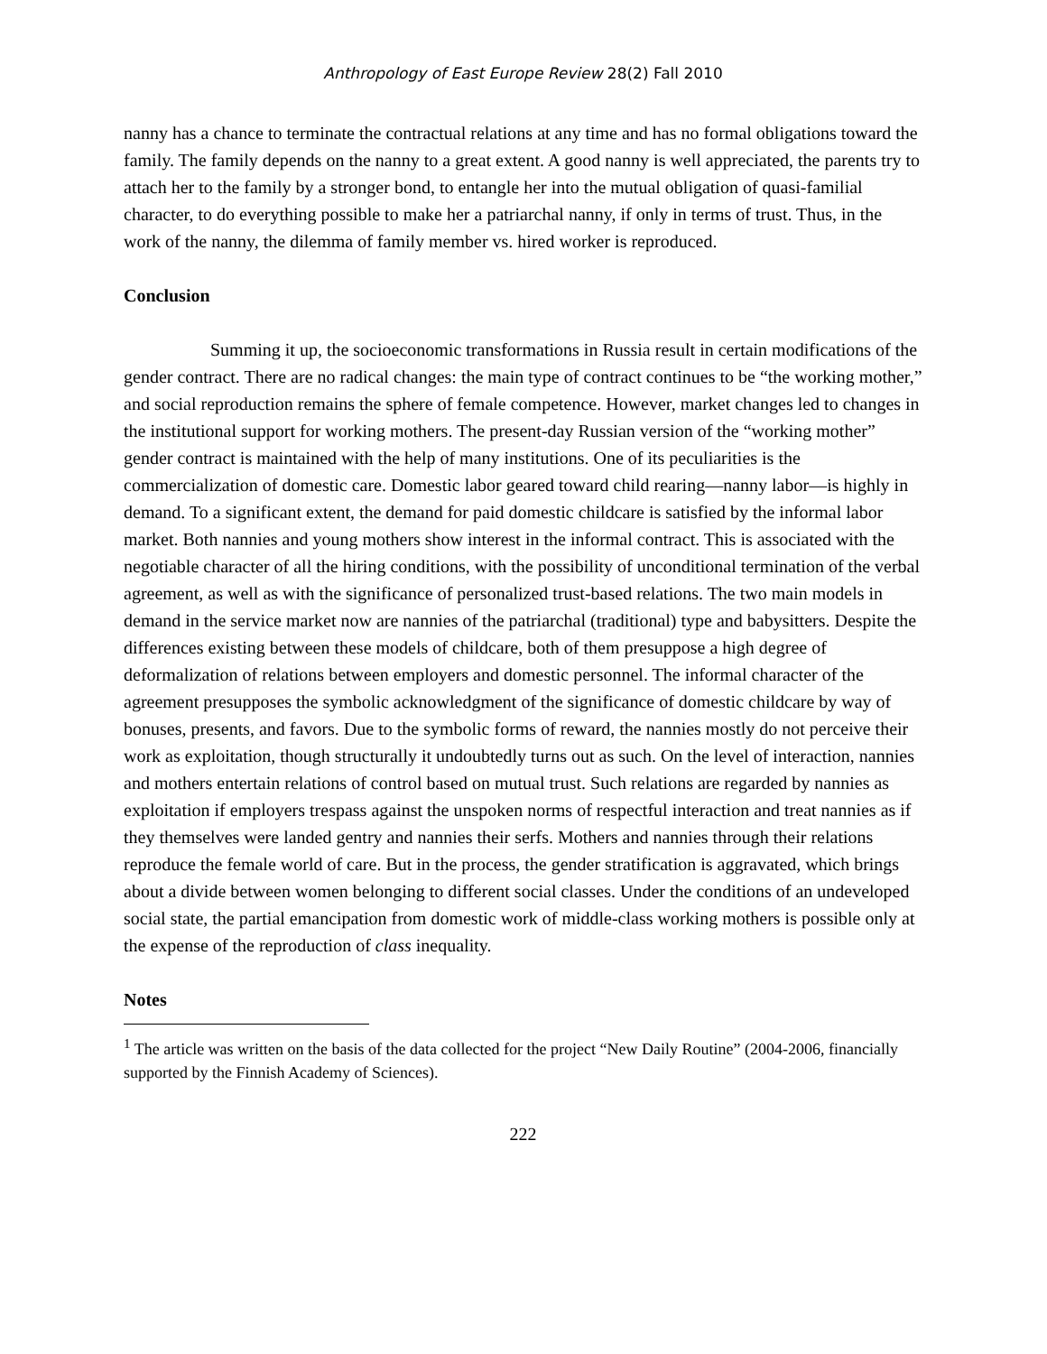Anthropology of East Europe Review 28(2) Fall 2010
nanny has a chance to terminate the contractual relations at any time and has no formal obligations toward the family. The family depends on the nanny to a great extent. A good nanny is well appreciated, the parents try to attach her to the family by a stronger bond, to entangle her into the mutual obligation of quasi-familial character, to do everything possible to make her a patriarchal nanny, if only in terms of trust. Thus, in the work of the nanny, the dilemma of family member vs. hired worker is reproduced.
Conclusion
Summing it up, the socioeconomic transformations in Russia result in certain modifications of the gender contract. There are no radical changes: the main type of contract continues to be “the working mother,” and social reproduction remains the sphere of female competence. However, market changes led to changes in the institutional support for working mothers. The present-day Russian version of the “working mother” gender contract is maintained with the help of many institutions. One of its peculiarities is the commercialization of domestic care. Domestic labor geared toward child rearing—nanny labor—is highly in demand. To a significant extent, the demand for paid domestic childcare is satisfied by the informal labor market. Both nannies and young mothers show interest in the informal contract. This is associated with the negotiable character of all the hiring conditions, with the possibility of unconditional termination of the verbal agreement, as well as with the significance of personalized trust-based relations. The two main models in demand in the service market now are nannies of the patriarchal (traditional) type and babysitters. Despite the differences existing between these models of childcare, both of them presuppose a high degree of deformalization of relations between employers and domestic personnel. The informal character of the agreement presupposes the symbolic acknowledgment of the significance of domestic childcare by way of bonuses, presents, and favors. Due to the symbolic forms of reward, the nannies mostly do not perceive their work as exploitation, though structurally it undoubtedly turns out as such. On the level of interaction, nannies and mothers entertain relations of control based on mutual trust. Such relations are regarded by nannies as exploitation if employers trespass against the unspoken norms of respectful interaction and treat nannies as if they themselves were landed gentry and nannies their serfs. Mothers and nannies through their relations reproduce the female world of care. But in the process, the gender stratification is aggravated, which brings about a divide between women belonging to different social classes. Under the conditions of an undeveloped social state, the partial emancipation from domestic work of middle-class working mothers is possible only at the expense of the reproduction of class inequality.
Notes
<sup>1</sup> The article was written on the basis of the data collected for the project “New Daily Routine” (2004-2006, financially supported by the Finnish Academy of Sciences).
222